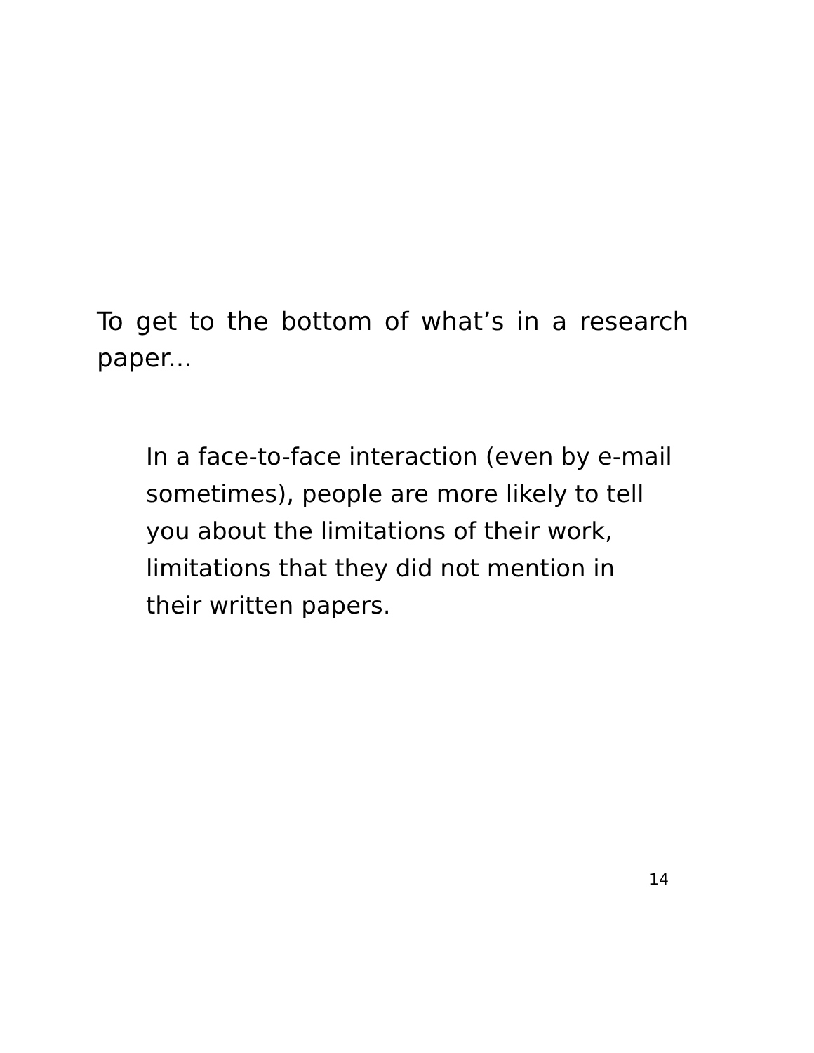To get to the bottom of what’s in a research paper...
In a face-to-face interaction (even by e-mail sometimes), people are more likely to tell you about the limitations of their work, limitations that they did not mention in their written papers.
14